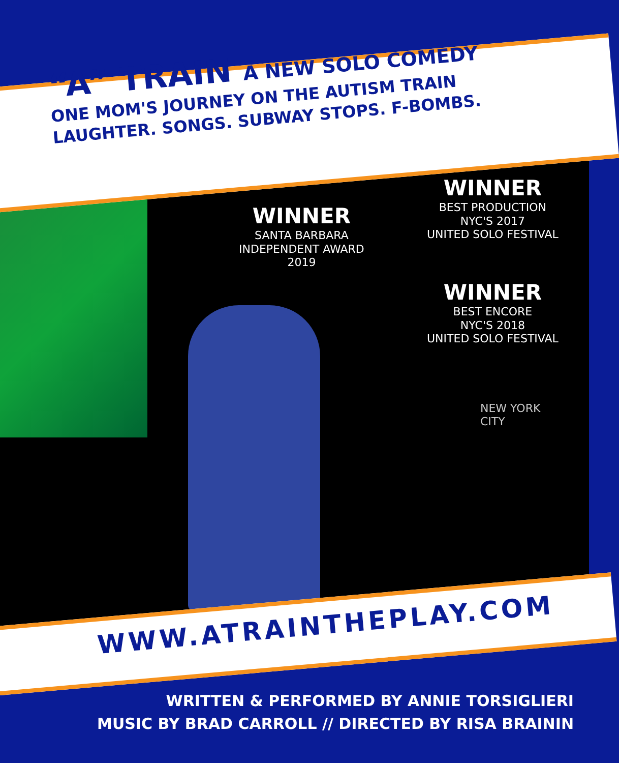“A” TRAIN A NEW SOLO COMEDY
ONE MOM'S JOURNEY ON THE AUTISM TRAIN
LAUGHTER. SONGS. SUBWAY STOPS. F-BOMBS.
WINNER
SANTA BARBARA
INDEPENDENT AWARD
2019
WINNER
BEST PRODUCTION
NYC'S 2017
UNITED SOLO FESTIVAL
WINNER
BEST ENCORE
NYC'S 2018
UNITED SOLO FESTIVAL
NEW YORK
CITY
WWW.ATRAINTHEPLAY.COM
WRITTEN & PERFORMED BY ANNIE TORSIGLIERI
MUSIC BY BRAD CARROLL // DIRECTED BY RISA BRAININ